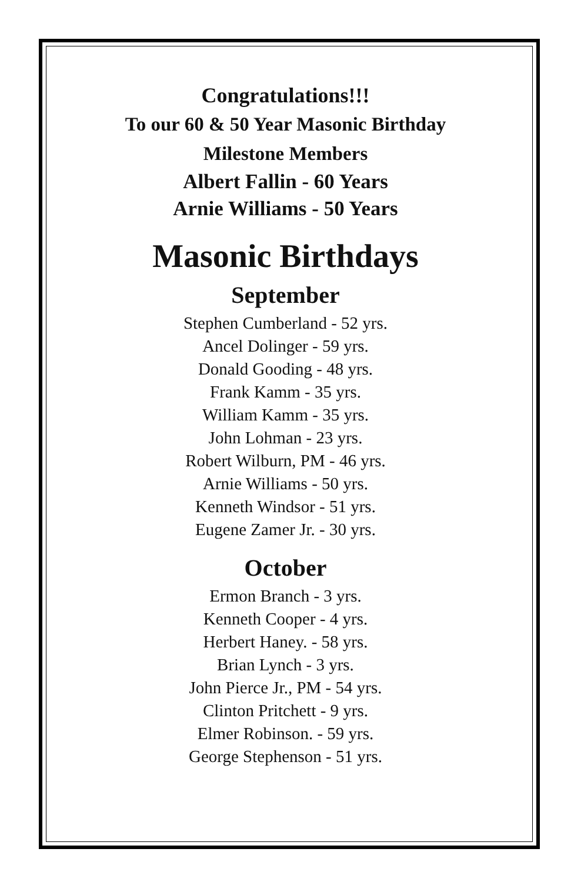Congratulations!!!
To our 60 & 50 Year Masonic Birthday
Milestone Members
Albert Fallin - 60 Years
Arnie Williams - 50 Years
Masonic Birthdays
September
Stephen Cumberland - 52 yrs.
Ancel Dolinger - 59 yrs.
Donald Gooding - 48 yrs.
Frank Kamm - 35 yrs.
William Kamm - 35 yrs.
John Lohman - 23 yrs.
Robert Wilburn, PM - 46 yrs.
Arnie Williams - 50 yrs.
Kenneth Windsor - 51 yrs.
Eugene Zamer Jr. - 30 yrs.
October
Ermon Branch - 3 yrs.
Kenneth Cooper - 4 yrs.
Herbert Haney. - 58 yrs.
Brian Lynch - 3 yrs.
John Pierce Jr., PM - 54 yrs.
Clinton Pritchett - 9 yrs.
Elmer Robinson. - 59 yrs.
George Stephenson - 51 yrs.